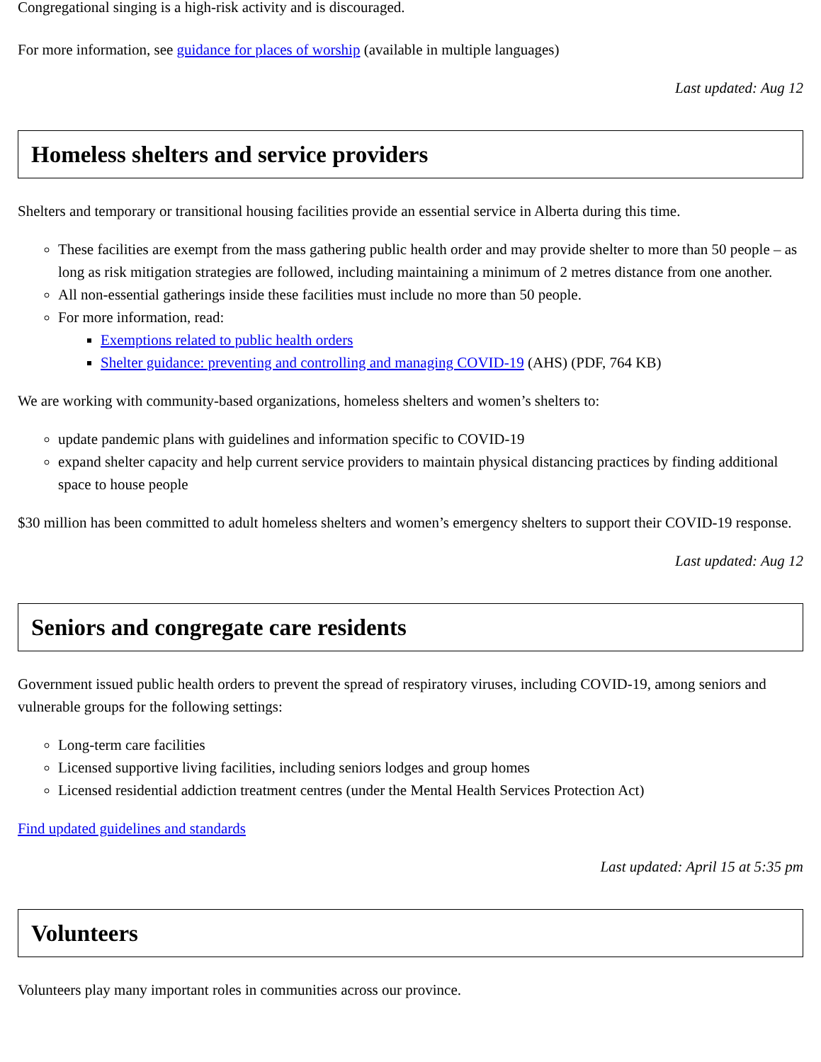Congregational singing is a high-risk activity and is discouraged.
For more information, see guidance for places of worship (available in multiple languages)
Last updated: Aug 12
Homeless shelters and service providers
Shelters and temporary or transitional housing facilities provide an essential service in Alberta during this time.
These facilities are exempt from the mass gathering public health order and may provide shelter to more than 50 people – as long as risk mitigation strategies are followed, including maintaining a minimum of 2 metres distance from one another.
All non-essential gatherings inside these facilities must include no more than 50 people.
For more information, read:
Exemptions related to public health orders
Shelter guidance: preventing and controlling and managing COVID-19 (AHS) (PDF, 764 KB)
We are working with community-based organizations, homeless shelters and women’s shelters to:
update pandemic plans with guidelines and information specific to COVID-19
expand shelter capacity and help current service providers to maintain physical distancing practices by finding additional space to house people
$30 million has been committed to adult homeless shelters and women’s emergency shelters to support their COVID-19 response.
Last updated: Aug 12
Seniors and congregate care residents
Government issued public health orders to prevent the spread of respiratory viruses, including COVID-19, among seniors and vulnerable groups for the following settings:
Long-term care facilities
Licensed supportive living facilities, including seniors lodges and group homes
Licensed residential addiction treatment centres (under the Mental Health Services Protection Act)
Find updated guidelines and standards
Last updated: April 15 at 5:35 pm
Volunteers
Volunteers play many important roles in communities across our province.